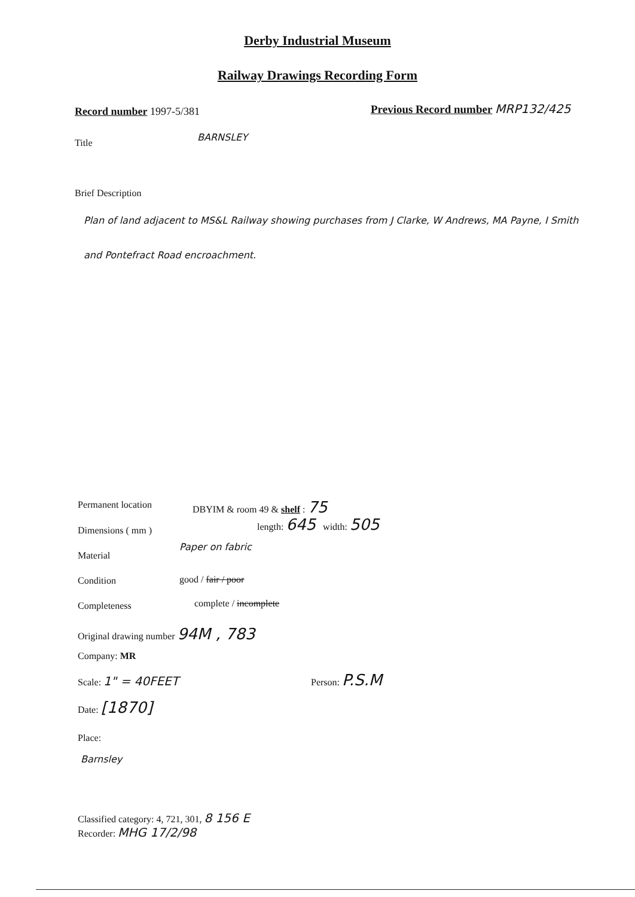Derby Industrial Museum
Railway Drawings Recording Form
Record number 1997-5/381
Previous Record number MRP132/425
Title
BARNSLEY
Brief Description
Plan of land adjacent to MS&L Railway showing purchases from J Clarke, W Andrews, MA Payne, I Smith and Pontefract Road encroachment.
Permanent location DBYIM & room 49 & shelf : 75
Dimensions ( mm )
length: 645 width: 505
Material
Paper on fabric
Condition good / fair / poor
Completeness complete / incomplete
Original drawing number 94M , 783
Company: MR
Scale: 1" = 40FEET Person: P.S.M
Date: [1870]
Place:
Barnsley
Classified category: 4, 721, 301, 8 156 E
Recorder: MHG 17/2/98